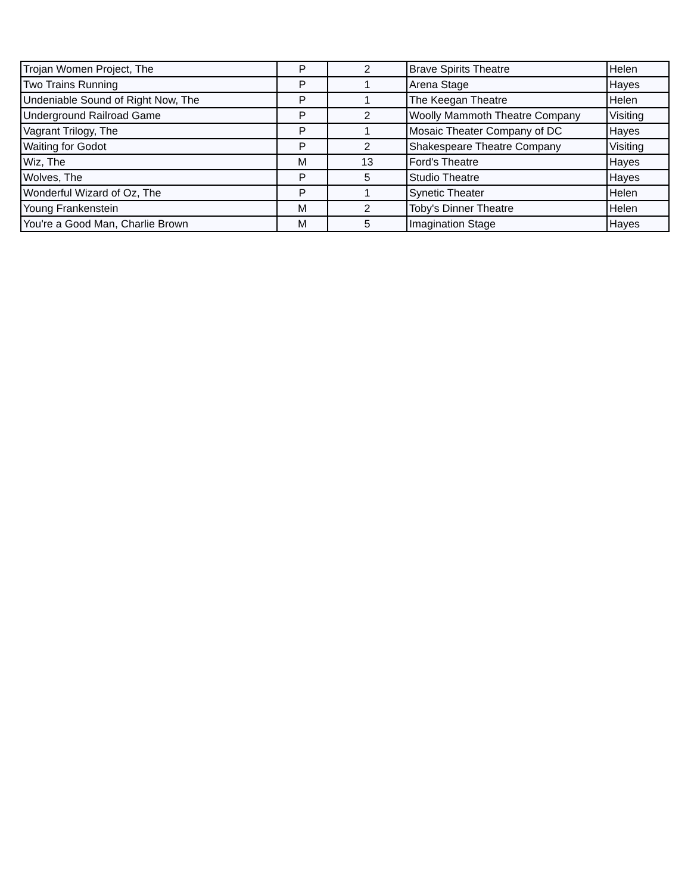| Trojan Women Project, The | P | 2 | Brave Spirits Theatre | Helen |
| Two Trains Running | P | 1 | Arena Stage | Hayes |
| Undeniable Sound of Right Now, The | P | 1 | The Keegan Theatre | Helen |
| Underground Railroad Game | P | 2 | Woolly Mammoth Theatre Company | Visiting |
| Vagrant Trilogy, The | P | 1 | Mosaic Theater Company of DC | Hayes |
| Waiting for Godot | P | 2 | Shakespeare Theatre Company | Visiting |
| Wiz, The | M | 13 | Ford's Theatre | Hayes |
| Wolves, The | P | 5 | Studio Theatre | Hayes |
| Wonderful Wizard of Oz, The | P | 1 | Synetic Theater | Helen |
| Young Frankenstein | M | 2 | Toby's Dinner Theatre | Helen |
| You're a Good Man, Charlie Brown | M | 5 | Imagination Stage | Hayes |